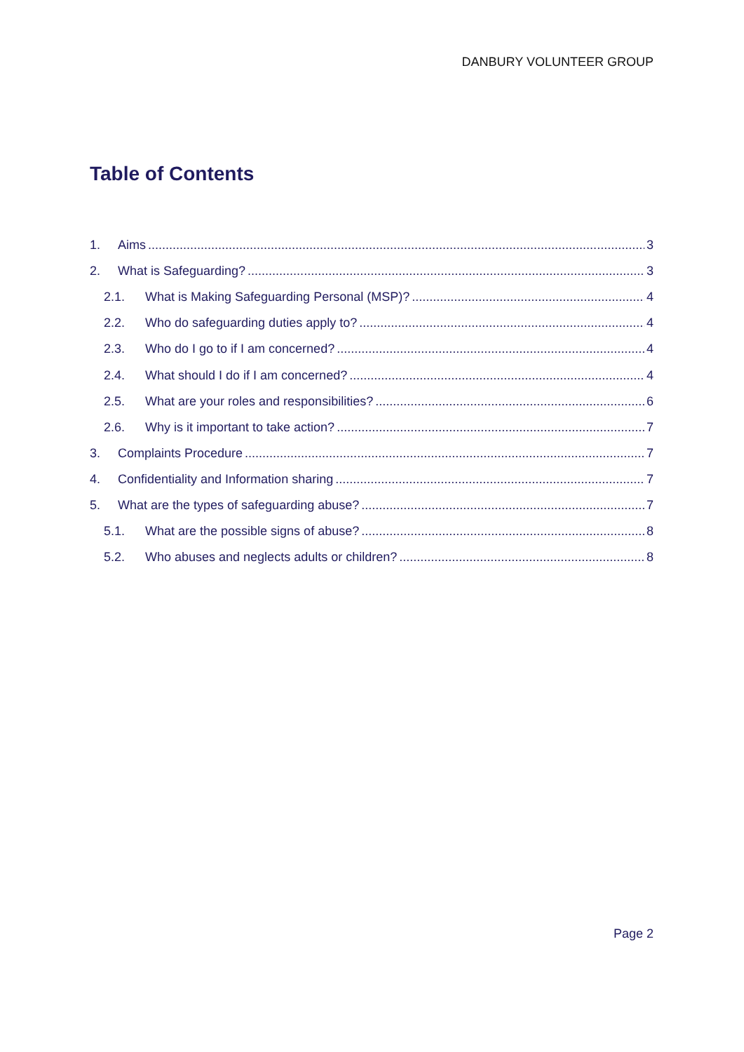DANBURY VOLUNTEER GROUP
Table of Contents
1. Aims 3
2. What is Safeguarding? 3
2.1. What is Making Safeguarding Personal (MSP)? 4
2.2. Who do safeguarding duties apply to? 4
2.3. Who do I go to if I am concerned? 4
2.4. What should I do if I am concerned? 4
2.5. What are your roles and responsibilities? 6
2.6. Why is it important to take action? 7
3. Complaints Procedure 7
4. Confidentiality and Information sharing 7
5. What are the types of safeguarding abuse? 7
5.1. What are the possible signs of abuse? 8
5.2. Who abuses and neglects adults or children? 8
Page 2